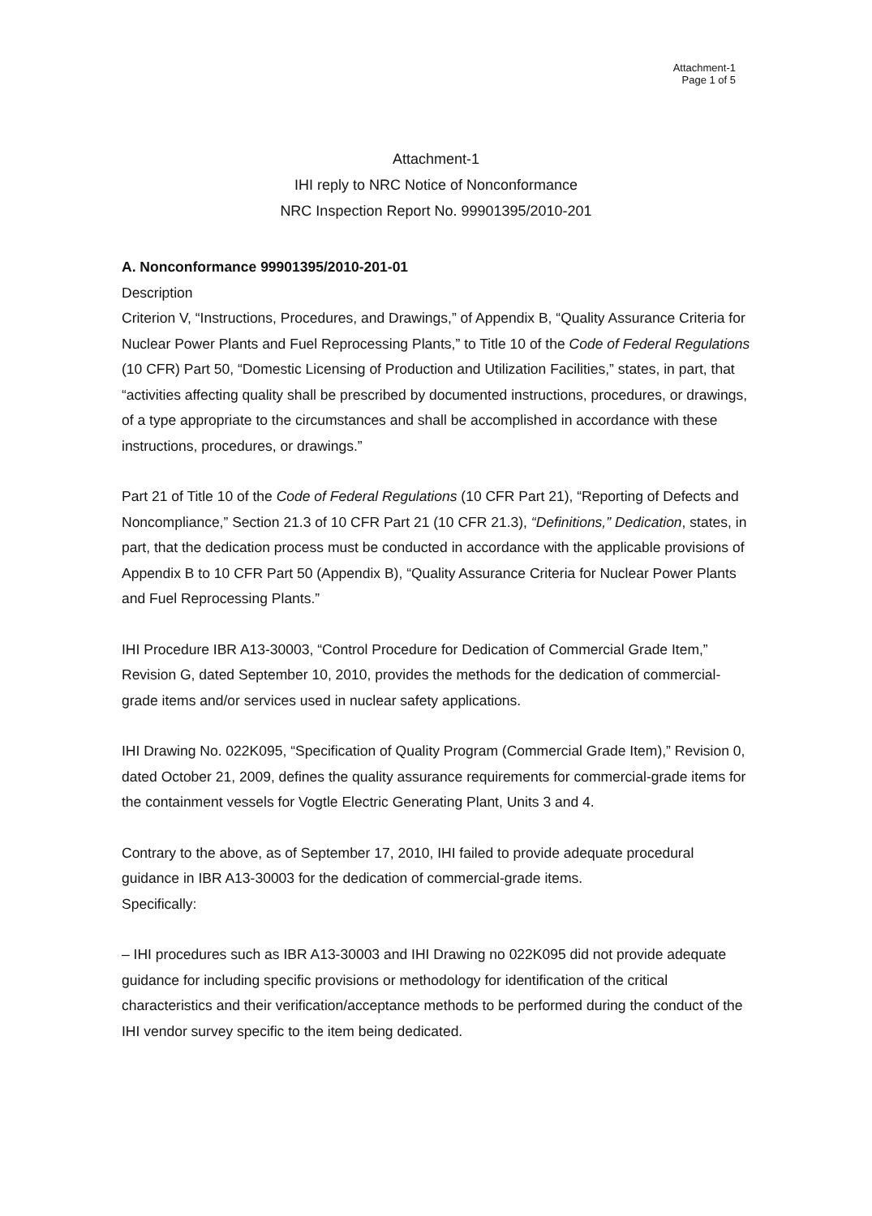Attachment-1
Page 1 of 5
Attachment-1
IHI reply to NRC Notice of Nonconformance
NRC Inspection Report No. 99901395/2010-201
A. Nonconformance 99901395/2010-201-01
Description
Criterion V, “Instructions, Procedures, and Drawings,” of Appendix B, “Quality Assurance Criteria for Nuclear Power Plants and Fuel Reprocessing Plants,” to Title 10 of the Code of Federal Regulations (10 CFR) Part 50, “Domestic Licensing of Production and Utilization Facilities,” states, in part, that “activities affecting quality shall be prescribed by documented instructions, procedures, or drawings, of a type appropriate to the circumstances and shall be accomplished in accordance with these instructions, procedures, or drawings.”
Part 21 of Title 10 of the Code of Federal Regulations (10 CFR Part 21), “Reporting of Defects and Noncompliance,” Section 21.3 of 10 CFR Part 21 (10 CFR 21.3), “Definitions,” Dedication, states, in part, that the dedication process must be conducted in accordance with the applicable provisions of Appendix B to 10 CFR Part 50 (Appendix B), “Quality Assurance Criteria for Nuclear Power Plants and Fuel Reprocessing Plants.”
IHI Procedure IBR A13-30003, “Control Procedure for Dedication of Commercial Grade Item,” Revision G, dated September 10, 2010, provides the methods for the dedication of commercial-grade items and/or services used in nuclear safety applications.
IHI Drawing No. 022K095, “Specification of Quality Program (Commercial Grade Item),” Revision 0, dated October 21, 2009, defines the quality assurance requirements for commercial-grade items for the containment vessels for Vogtle Electric Generating Plant, Units 3 and 4.
Contrary to the above, as of September 17, 2010, IHI failed to provide adequate procedural guidance in IBR A13-30003 for the dedication of commercial-grade items.
Specifically:
– IHI procedures such as IBR A13-30003 and IHI Drawing no 022K095 did not provide adequate guidance for including specific provisions or methodology for identification of the critical characteristics and their verification/acceptance methods to be performed during the conduct of the IHI vendor survey specific to the item being dedicated.